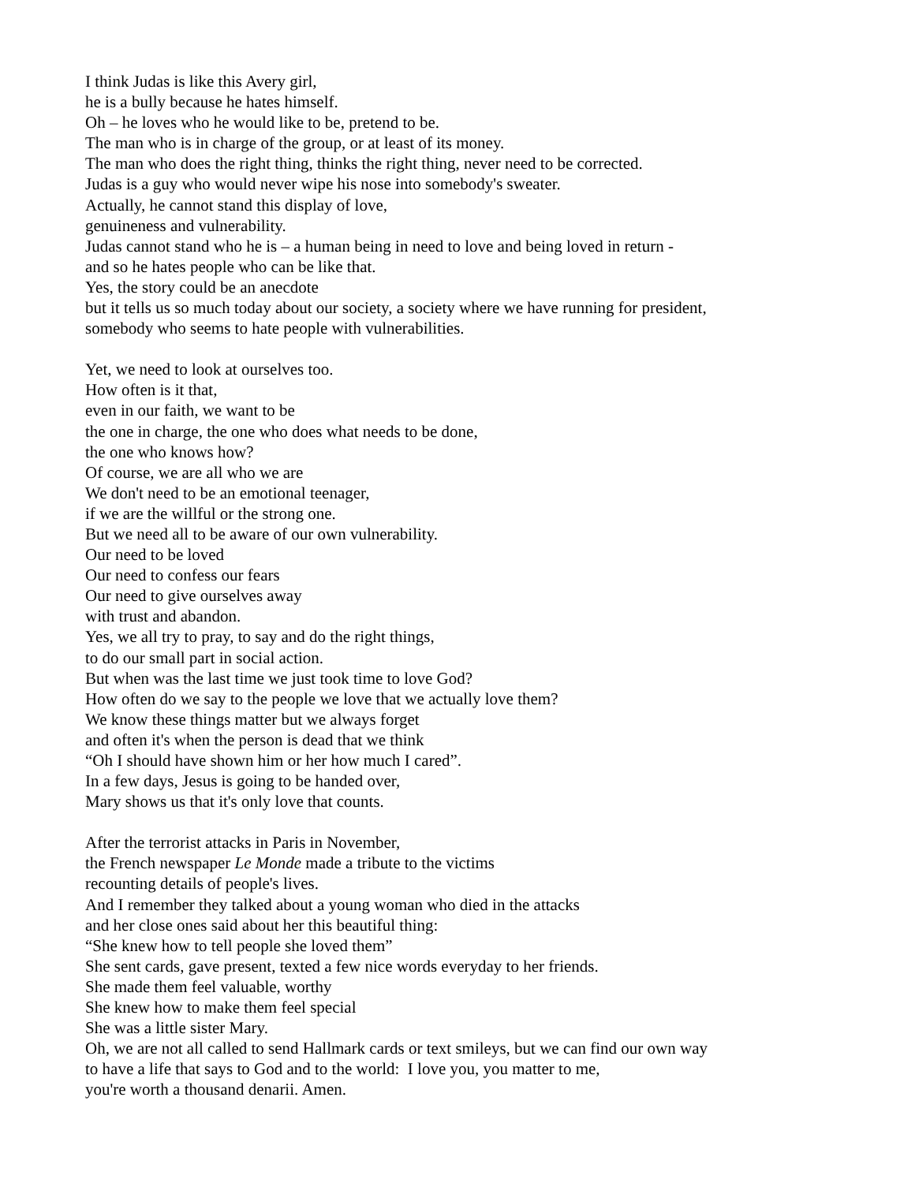I think Judas is like this Avery girl,
he is a bully because he hates himself.
Oh – he loves who he would like to be, pretend to be.
The man who is in charge of the group, or at least of its money.
The man who does the right thing, thinks the right thing, never need to be corrected.
Judas is a guy who would never wipe his nose into somebody's sweater.
Actually, he cannot stand this display of love,
genuineness and vulnerability.
Judas cannot stand who he is – a human being in need to love and being loved in return -
and so he hates people who can be like that.
Yes, the story could be an anecdote
but it tells us so much today about our society, a society where we have running for president,
somebody who seems to hate people with vulnerabilities.
Yet, we need to look at ourselves too.
How often is it that,
even in our faith, we want to be
the one in charge, the one who does what needs to be done,
the one who knows how?
Of course, we are all who we are
We don't need to be an emotional teenager,
if we are the willful or the strong one.
But we need all to be aware of our own vulnerability.
Our need to be loved
Our need to confess our fears
Our need to give ourselves away
with trust and abandon.
Yes, we all try to pray, to say and do the right things,
to do our small part in social action.
But when was the last time we just took time to love God?
How often do we say to the people we love that we actually love them?
We know these things matter but we always forget
and often it's when the person is dead that we think
“Oh I should have shown him or her how much I cared”.
In a few days, Jesus is going to be handed over,
Mary shows us that it's only love that counts.
After the terrorist attacks in Paris in November,
the French newspaper Le Monde made a tribute to the victims
recounting details of people's lives.
And I remember they talked about a young woman who died in the attacks
and her close ones said about her this beautiful thing:
“She knew how to tell people she loved them”
She sent cards, gave present, texted a few nice words everyday to her friends.
She made them feel valuable, worthy
She knew how to make them feel special
She was a little sister Mary.
Oh, we are not all called to send Hallmark cards or text smileys, but we can find our own way
to have a life that says to God and to the world: I love you, you matter to me,
you're worth a thousand denarii. Amen.